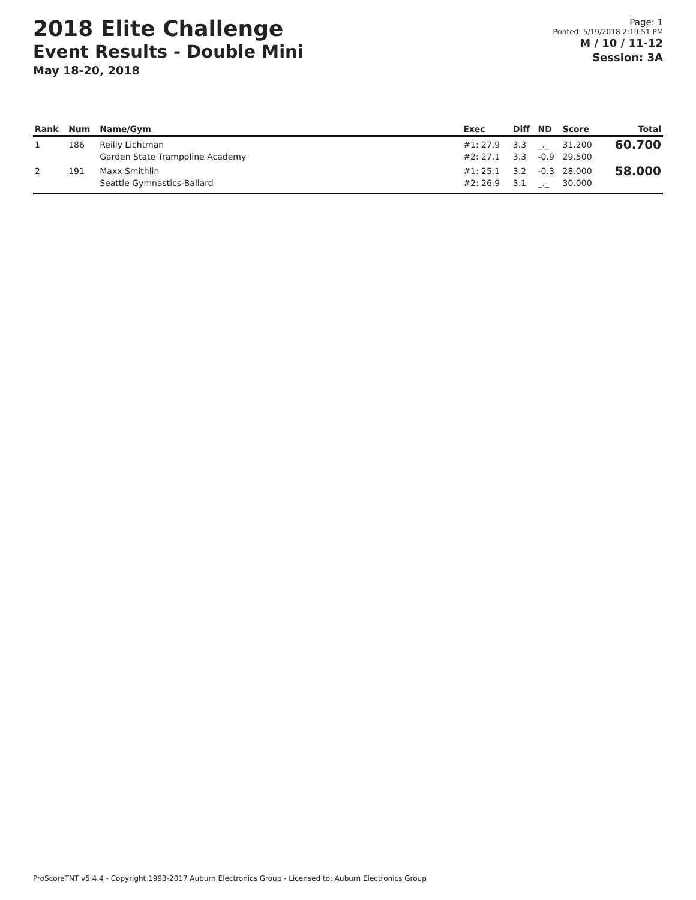2018 Elite Challenge
Event Results - Double Mini
May 18-20, 2018
Page: 1
Printed: 5/19/2018 2:19:51 PM
M / 10 / 11-12
Session: 3A
| Rank | Num | Name/Gym | Exec | Diff | ND | Score | Total |
| --- | --- | --- | --- | --- | --- | --- | --- |
| 1 | 186 | Reilly Lichtman Garden State Trampoline Academy | #1: 27.9 #2: 27.1 | 3.3 3.3 | _._ -0.9 | 31.200 29.500 | 60.700 |
| 2 | 191 | Maxx Smithlin Seattle Gymnastics-Ballard | #1: 25.1 #2: 26.9 | 3.2 3.1 | -0.3 _._ | 28.000 30.000 | 58.000 |
ProScoreTNT v5.4.4 - Copyright 1993-2017 Auburn Electronics Group - Licensed to: Auburn Electronics Group